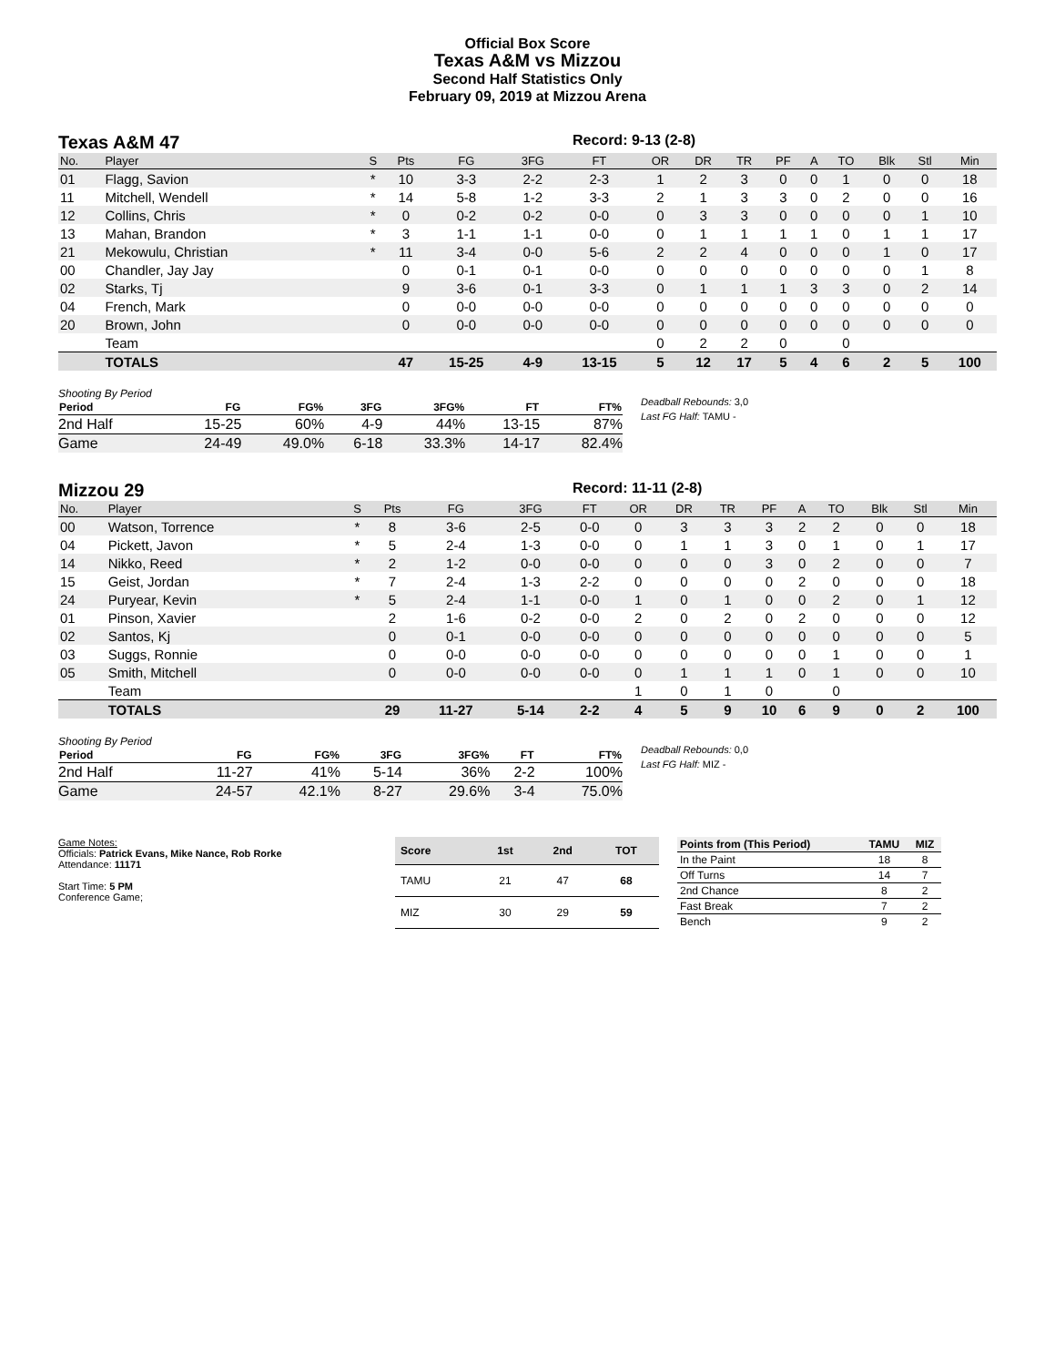Official Box Score
Texas A&M vs Mizzou
Second Half Statistics Only
February 09, 2019 at Mizzou Arena
Texas A&M 47
Record: 9-13 (2-8)
| No. | Player | S | Pts | FG | 3FG | FT | OR | DR | TR | PF | A | TO | Blk | Stl | Min |
| --- | --- | --- | --- | --- | --- | --- | --- | --- | --- | --- | --- | --- | --- | --- | --- |
| 01 | Flagg, Savion | * | 10 | 3-3 | 2-2 | 2-3 | 1 | 2 | 3 | 0 | 0 | 1 | 0 | 0 | 18 |
| 11 | Mitchell, Wendell | * | 14 | 5-8 | 1-2 | 3-3 | 2 | 1 | 3 | 3 | 0 | 2 | 0 | 0 | 16 |
| 12 | Collins, Chris | * | 0 | 0-2 | 0-2 | 0-0 | 0 | 3 | 3 | 0 | 0 | 0 | 0 | 1 | 10 |
| 13 | Mahan, Brandon | * | 3 | 1-1 | 1-1 | 0-0 | 0 | 1 | 1 | 1 | 1 | 0 | 1 | 1 | 17 |
| 21 | Mekowulu, Christian | * | 11 | 3-4 | 0-0 | 5-6 | 2 | 2 | 4 | 0 | 0 | 0 | 1 | 0 | 17 |
| 00 | Chandler, Jay Jay | | 0 | 0-1 | 0-1 | 0-0 | 0 | 0 | 0 | 0 | 0 | 0 | 0 | 1 | 8 |
| 02 | Starks, Tj | | 9 | 3-6 | 0-1 | 3-3 | 0 | 1 | 1 | 1 | 3 | 3 | 0 | 2 | 14 |
| 04 | French, Mark | | 0 | 0-0 | 0-0 | 0-0 | 0 | 0 | 0 | 0 | 0 | 0 | 0 | 0 | 0 |
| 20 | Brown, John | | 0 | 0-0 | 0-0 | 0-0 | 0 | 0 | 0 | 0 | 0 | 0 | 0 | 0 | 0 |
| | Team | | | | | | 0 | 2 | 2 | 0 | | 0 | | | |
| | TOTALS | | 47 | 15-25 | 4-9 | 13-15 | 5 | 12 | 17 | 5 | 4 | 6 | 2 | 5 | 100 |
Shooting By Period
| Period | FG | FG% | 3FG | 3FG% | FT | FT% |
| --- | --- | --- | --- | --- | --- | --- |
| 2nd Half | 15-25 | 60% | 4-9 | 44% | 13-15 | 87% |
| Game | 24-49 | 49.0% | 6-18 | 33.3% | 14-17 | 82.4% |
Deadball Rebounds: 3,0
Last FG Half: TAMU -
Mizzou 29
Record: 11-11 (2-8)
| No. | Player | S | Pts | FG | 3FG | FT | OR | DR | TR | PF | A | TO | Blk | Stl | Min |
| --- | --- | --- | --- | --- | --- | --- | --- | --- | --- | --- | --- | --- | --- | --- | --- |
| 00 | Watson, Torrence | * | 8 | 3-6 | 2-5 | 0-0 | 0 | 3 | 3 | 3 | 2 | 2 | 0 | 0 | 18 |
| 04 | Pickett, Javon | * | 5 | 2-4 | 1-3 | 0-0 | 0 | 1 | 1 | 3 | 0 | 1 | 0 | 1 | 17 |
| 14 | Nikko, Reed | * | 2 | 1-2 | 0-0 | 0-0 | 0 | 0 | 0 | 3 | 0 | 2 | 0 | 0 | 7 |
| 15 | Geist, Jordan | * | 7 | 2-4 | 1-3 | 2-2 | 0 | 0 | 0 | 0 | 2 | 0 | 0 | 0 | 18 |
| 24 | Puryear, Kevin | * | 5 | 2-4 | 1-1 | 0-0 | 1 | 0 | 1 | 0 | 0 | 2 | 0 | 1 | 12 |
| 01 | Pinson, Xavier | | 2 | 1-6 | 0-2 | 0-0 | 2 | 0 | 2 | 0 | 2 | 0 | 0 | 0 | 12 |
| 02 | Santos, Kj | | 0 | 0-1 | 0-0 | 0-0 | 0 | 0 | 0 | 0 | 0 | 0 | 0 | 0 | 5 |
| 03 | Suggs, Ronnie | | 0 | 0-0 | 0-0 | 0-0 | 0 | 0 | 0 | 0 | 0 | 1 | 0 | 0 | 1 |
| 05 | Smith, Mitchell | | 0 | 0-0 | 0-0 | 0-0 | 0 | 1 | 1 | 1 | 0 | 1 | 0 | 0 | 10 |
| | Team | | | | | | 1 | 0 | 1 | 0 | | 0 | | | |
| | TOTALS | | 29 | 11-27 | 5-14 | 2-2 | 4 | 5 | 9 | 10 | 6 | 9 | 0 | 2 | 100 |
Shooting By Period
| Period | FG | FG% | 3FG | 3FG% | FT | FT% |
| --- | --- | --- | --- | --- | --- | --- |
| 2nd Half | 11-27 | 41% | 5-14 | 36% | 2-2 | 100% |
| Game | 24-57 | 42.1% | 8-27 | 29.6% | 3-4 | 75.0% |
Deadball Rebounds: 0,0
Last FG Half: MIZ -
Game Notes:
Officials: Patrick Evans, Mike Nance, Rob Rorke
Attendance: 11171
Start Time: 5 PM
Conference Game;
| Score | 1st | 2nd | TOT |
| --- | --- | --- | --- |
| TAMU | 21 | 47 | 68 |
| MIZ | 30 | 29 | 59 |
| Points from (This Period) | TAMU | MIZ |
| --- | --- | --- |
| In the Paint | 18 | 8 |
| Off Turns | 14 | 7 |
| 2nd Chance | 8 | 2 |
| Fast Break | 7 | 2 |
| Bench | 9 | 2 |